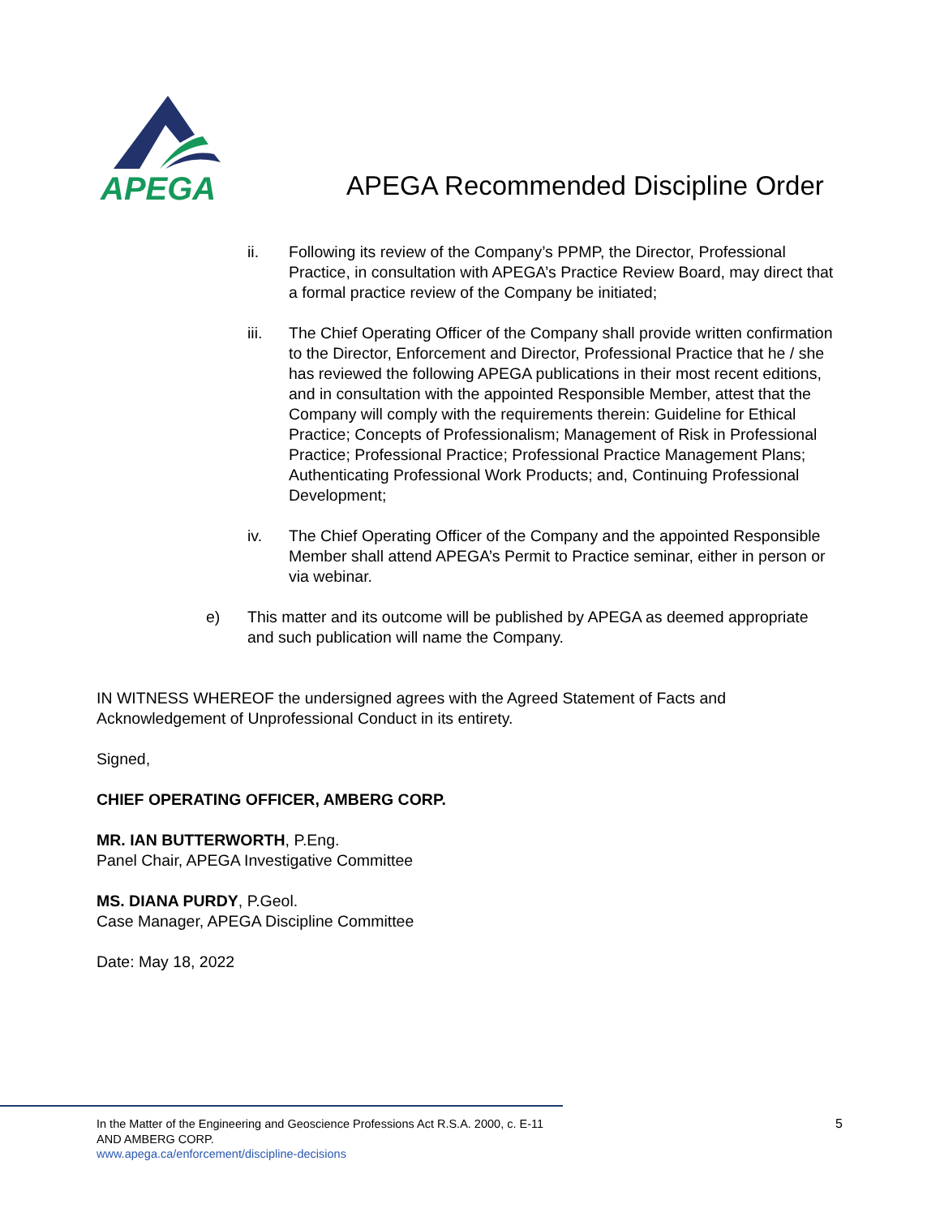APEGA
APEGA Recommended Discipline Order
ii. Following its review of the Company’s PPMP, the Director, Professional Practice, in consultation with APEGA’s Practice Review Board, may direct that a formal practice review of the Company be initiated;
iii. The Chief Operating Officer of the Company shall provide written confirmation to the Director, Enforcement and Director, Professional Practice that he / she has reviewed the following APEGA publications in their most recent editions, and in consultation with the appointed Responsible Member, attest that the Company will comply with the requirements therein: Guideline for Ethical Practice; Concepts of Professionalism; Management of Risk in Professional Practice; Professional Practice; Professional Practice Management Plans; Authenticating Professional Work Products; and, Continuing Professional Development;
iv. The Chief Operating Officer of the Company and the appointed Responsible Member shall attend APEGA’s Permit to Practice seminar, either in person or via webinar.
e) This matter and its outcome will be published by APEGA as deemed appropriate and such publication will name the Company.
IN WITNESS WHEREOF the undersigned agrees with the Agreed Statement of Facts and Acknowledgement of Unprofessional Conduct in its entirety.
Signed,
CHIEF OPERATING OFFICER, AMBERG CORP.
MR. IAN BUTTERWORTH, P.Eng.
Panel Chair, APEGA Investigative Committee
MS. DIANA PURDY, P.Geol.
Case Manager, APEGA Discipline Committee
Date: May 18, 2022
In the Matter of the Engineering and Geoscience Professions Act R.S.A. 2000, c. E-11
AND AMBERG CORP.
www.apega.ca/enforcement/discipline-decisions
5